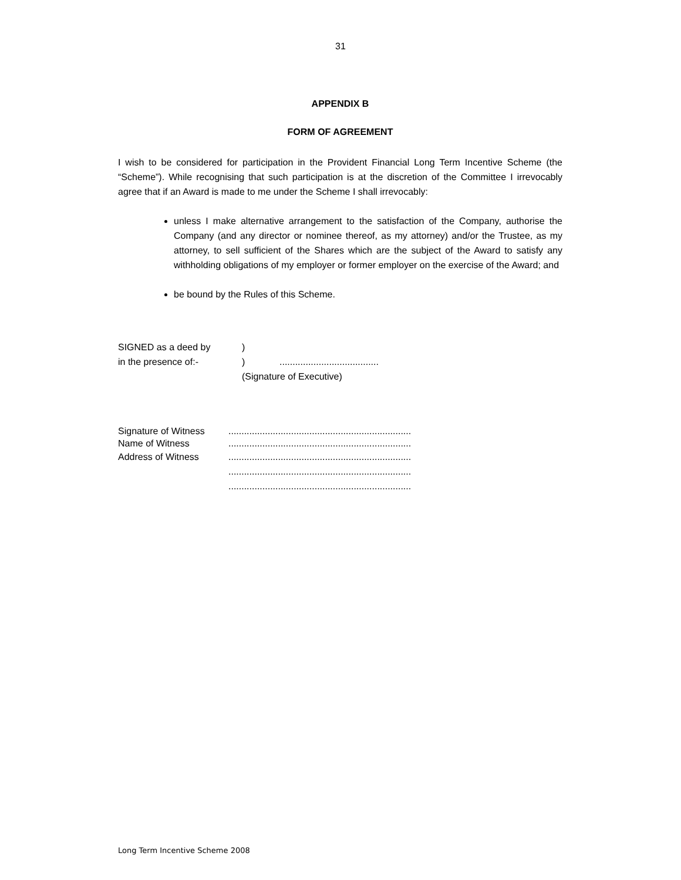31
APPENDIX B
FORM OF AGREEMENT
I wish to be considered for participation in the Provident Financial Long Term Incentive Scheme (the “Scheme”). While recognising that such participation is at the discretion of the Committee I irrevocably agree that if an Award is made to me under the Scheme I shall irrevocably:
unless I make alternative arrangement to the satisfaction of the Company, authorise the Company (and any director or nominee thereof, as my attorney) and/or the Trustee, as my attorney, to sell sufficient of the Shares which are the subject of the Award to satisfy any withholding obligations of my employer or former employer on the exercise of the Award; and
be bound by the Rules of this Scheme.
| SIGNED as a deed by | ) | |
| in the presence of:- | ) | ...................................... |
| | (Signature of Executive) | |
| Signature of Witness | ...................................................................... |
| Name of Witness | ...................................................................... |
| Address of Witness | ...................................................................... |
| | ...................................................................... |
| | ...................................................................... |
Long Term Incentive Scheme 2008